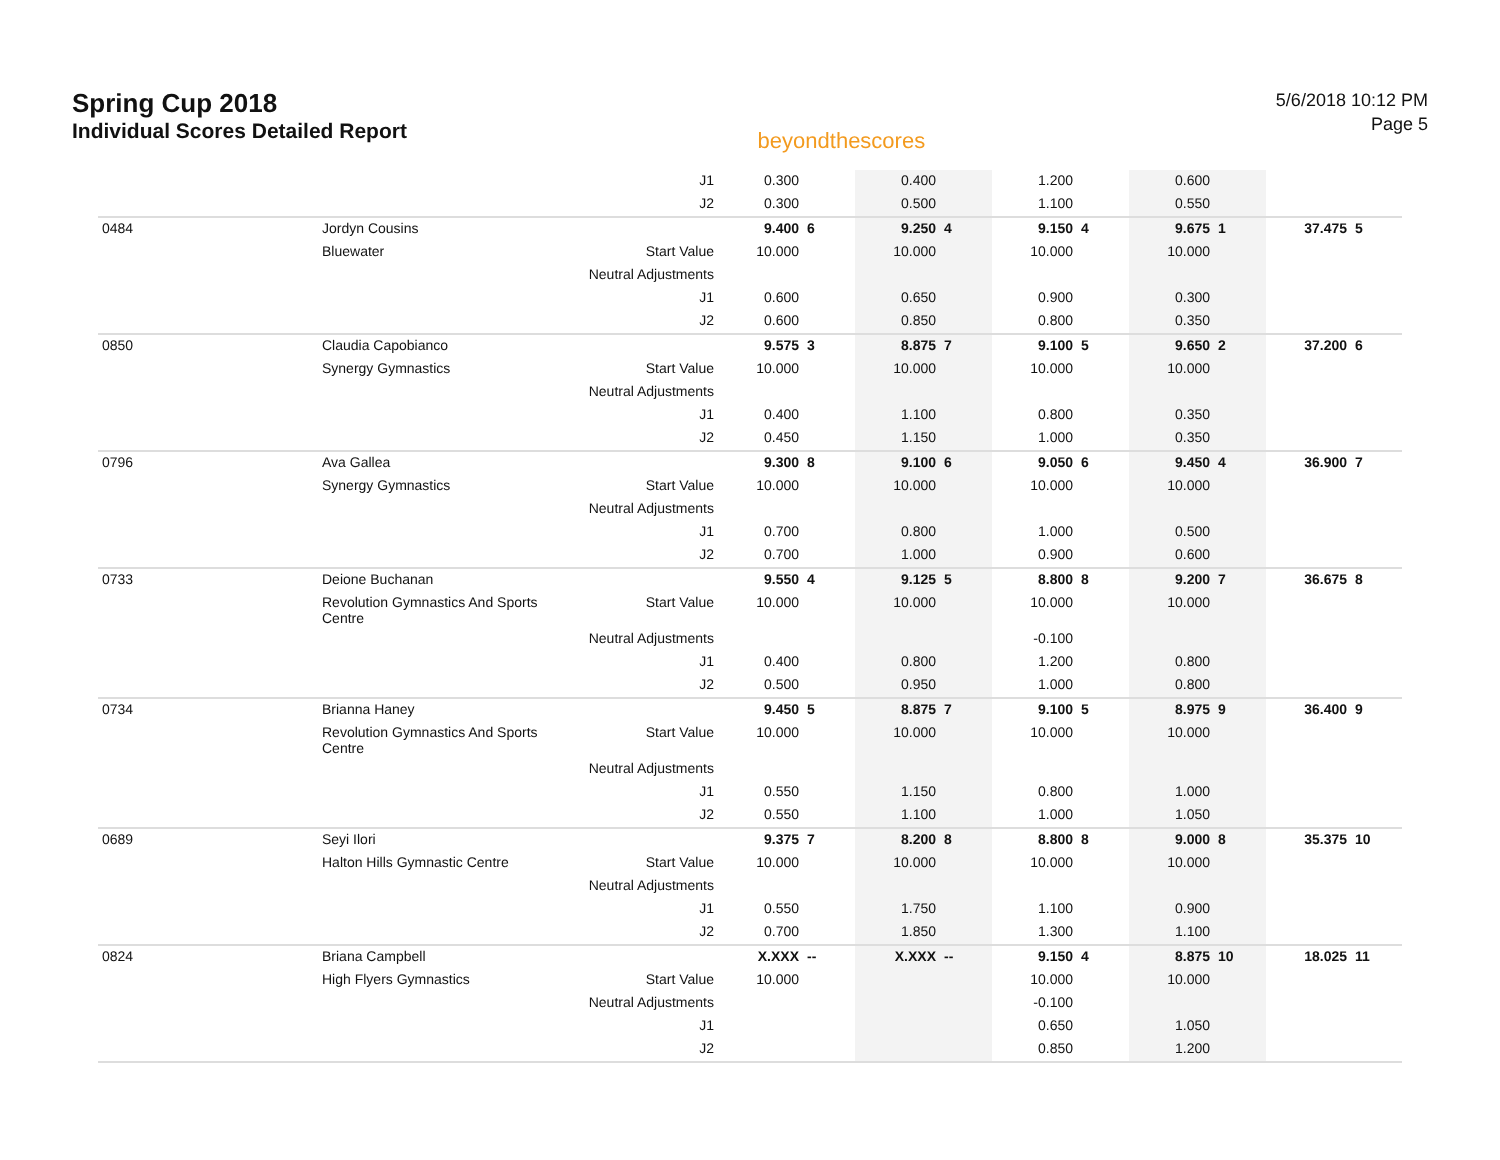Spring Cup 2018
Individual Scores Detailed Report
beyondthescores
5/6/2018 10:12 PM
Page 5
| | | J1 | 0.300 | | 0.400 | | 1.200 | | 0.600 | | | |
| | | J2 | 0.300 | | 0.500 | | 1.100 | | 0.550 | | | |
| 0484 | Jordyn Cousins | | 9.400 | 6 | 9.250 | 4 | 9.150 | 4 | 9.675 | 1 | 37.475 | 5 |
| | Bluewater | Start Value | 10.000 | | 10.000 | | 10.000 | | 10.000 | | | |
| | | Neutral Adjustments | | | | | | | | | | |
| | | J1 | 0.600 | | 0.650 | | 0.900 | | 0.300 | | | |
| | | J2 | 0.600 | | 0.850 | | 0.800 | | 0.350 | | | |
| 0850 | Claudia Capobianco | | 9.575 | 3 | 8.875 | 7 | 9.100 | 5 | 9.650 | 2 | 37.200 | 6 |
| | Synergy Gymnastics | Start Value | 10.000 | | 10.000 | | 10.000 | | 10.000 | | | |
| | | Neutral Adjustments | | | | | | | | | | |
| | | J1 | 0.400 | | 1.100 | | 0.800 | | 0.350 | | | |
| | | J2 | 0.450 | | 1.150 | | 1.000 | | 0.350 | | | |
| 0796 | Ava Gallea | | 9.300 | 8 | 9.100 | 6 | 9.050 | 6 | 9.450 | 4 | 36.900 | 7 |
| | Synergy Gymnastics | Start Value | 10.000 | | 10.000 | | 10.000 | | 10.000 | | | |
| | | Neutral Adjustments | | | | | | | | | | |
| | | J1 | 0.700 | | 0.800 | | 1.000 | | 0.500 | | | |
| | | J2 | 0.700 | | 1.000 | | 0.900 | | 0.600 | | | |
| 0733 | Deione Buchanan | | 9.550 | 4 | 9.125 | 5 | 8.800 | 8 | 9.200 | 7 | 36.675 | 8 |
| | Revolution Gymnastics And Sports Centre | Start Value | 10.000 | | 10.000 | | 10.000 | | 10.000 | | | |
| | | Neutral Adjustments | | | | | -0.100 | | | | | |
| | | J1 | 0.400 | | 0.800 | | 1.200 | | 0.800 | | | |
| | | J2 | 0.500 | | 0.950 | | 1.000 | | 0.800 | | | |
| 0734 | Brianna Haney | | 9.450 | 5 | 8.875 | 7 | 9.100 | 5 | 8.975 | 9 | 36.400 | 9 |
| | Revolution Gymnastics And Sports Centre | Start Value | 10.000 | | 10.000 | | 10.000 | | 10.000 | | | |
| | | Neutral Adjustments | | | | | | | | | | |
| | | J1 | 0.550 | | 1.150 | | 0.800 | | 1.000 | | | |
| | | J2 | 0.550 | | 1.100 | | 1.000 | | 1.050 | | | |
| 0689 | Seyi Ilori | | 9.375 | 7 | 8.200 | 8 | 8.800 | 8 | 9.000 | 8 | 35.375 | 10 |
| | Halton Hills Gymnastic Centre | Start Value | 10.000 | | 10.000 | | 10.000 | | 10.000 | | | |
| | | Neutral Adjustments | | | | | | | | | | |
| | | J1 | 0.550 | | 1.750 | | 1.100 | | 0.900 | | | |
| | | J2 | 0.700 | | 1.850 | | 1.300 | | 1.100 | | | |
| 0824 | Briana Campbell | | X.XXX | -- | X.XXX | -- | 9.150 | 4 | 8.875 | 10 | 18.025 | 11 |
| | High Flyers Gymnastics | Start Value | 10.000 | | | | 10.000 | | 10.000 | | | |
| | | Neutral Adjustments | | | | | -0.100 | | | | | |
| | | J1 | | | | | 0.650 | | 1.050 | | | |
| | | J2 | | | | | 0.850 | | 1.200 | | | |